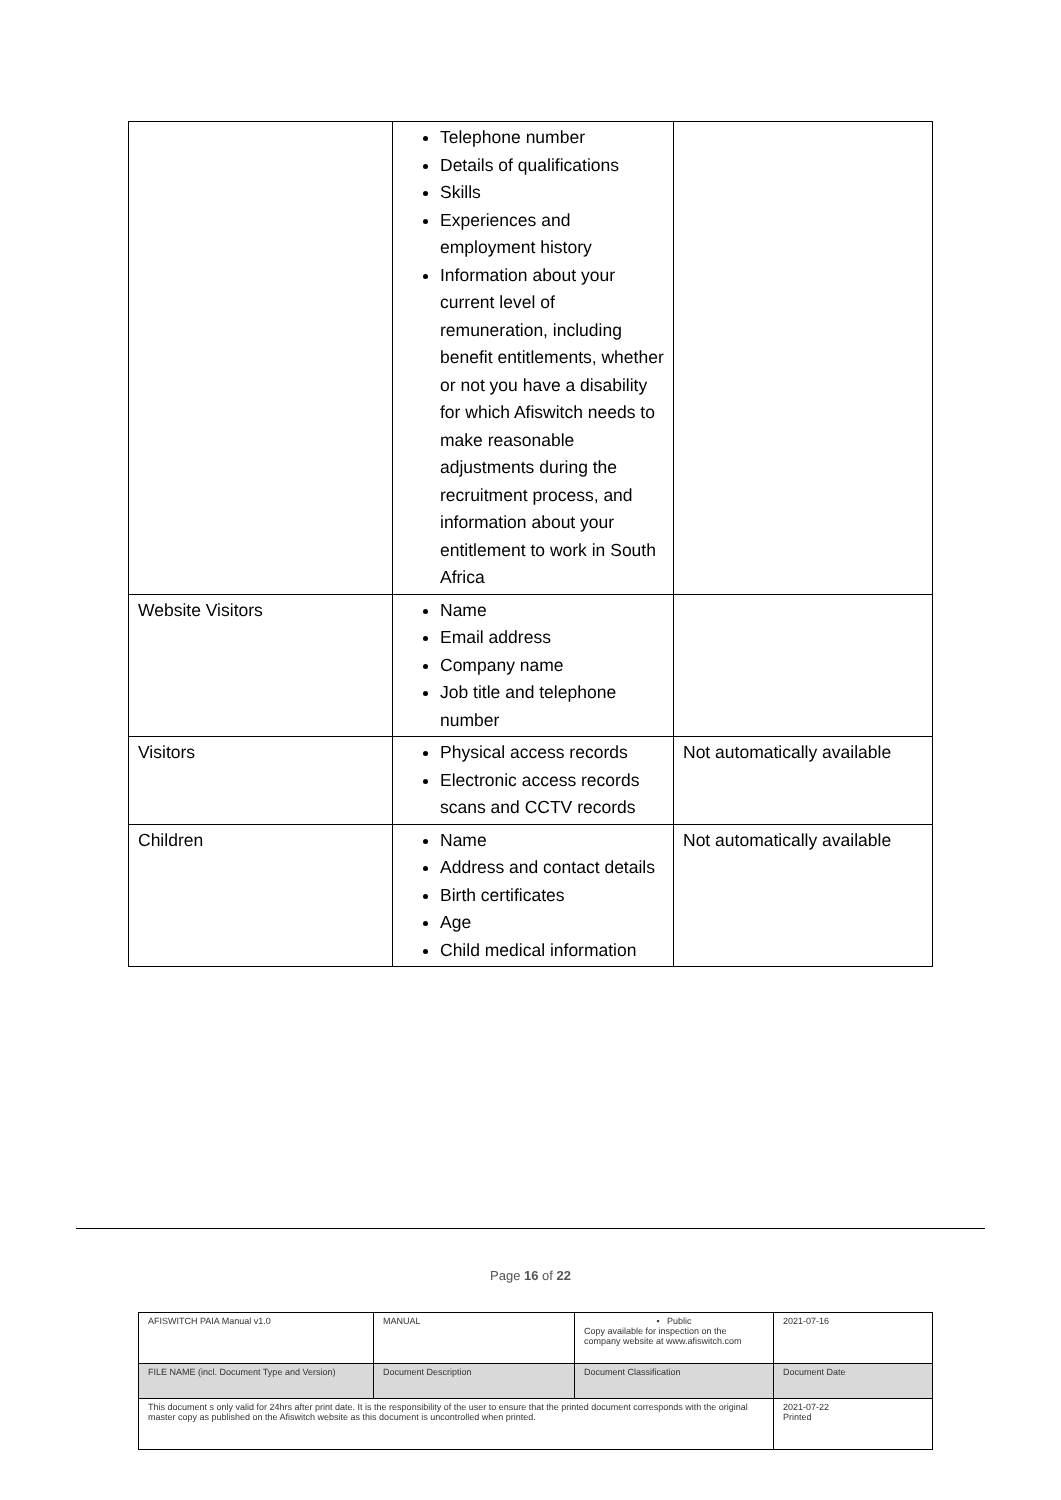| | Telephone number Details of qualifications Skills Experiences and employment history Information about your current level of remuneration, including benefit entitlements, whether or not you have a disability for which Afiswitch needs to make reasonable adjustments during the recruitment process, and information about your entitlement to work in South Africa | |
| Website Visitors | Name Email address Company name Job title and telephone number | |
| Visitors | Physical access records Electronic access records scans and CCTV records | Not automatically available |
| Children | Name Address and contact details Birth certificates Age Child medical information | Not automatically available |
Page 16 of 22
| AFISWITCH PAIA Manual v1.0 | MANUAL | • Public Copy available for inspection on the company website at www.afiswitch.com | 2021-07-16 |
| FILE NAME (incl. Document Type and Version) | Document Description | Document Classification | Document Date |
| This document s only valid for 24hrs after print date. It is the responsibility of the user to ensure that the printed document corresponds with the original master copy as published on the Afiswitch website as this document is uncontrolled when printed. | | | 2021-07-22 Printed |